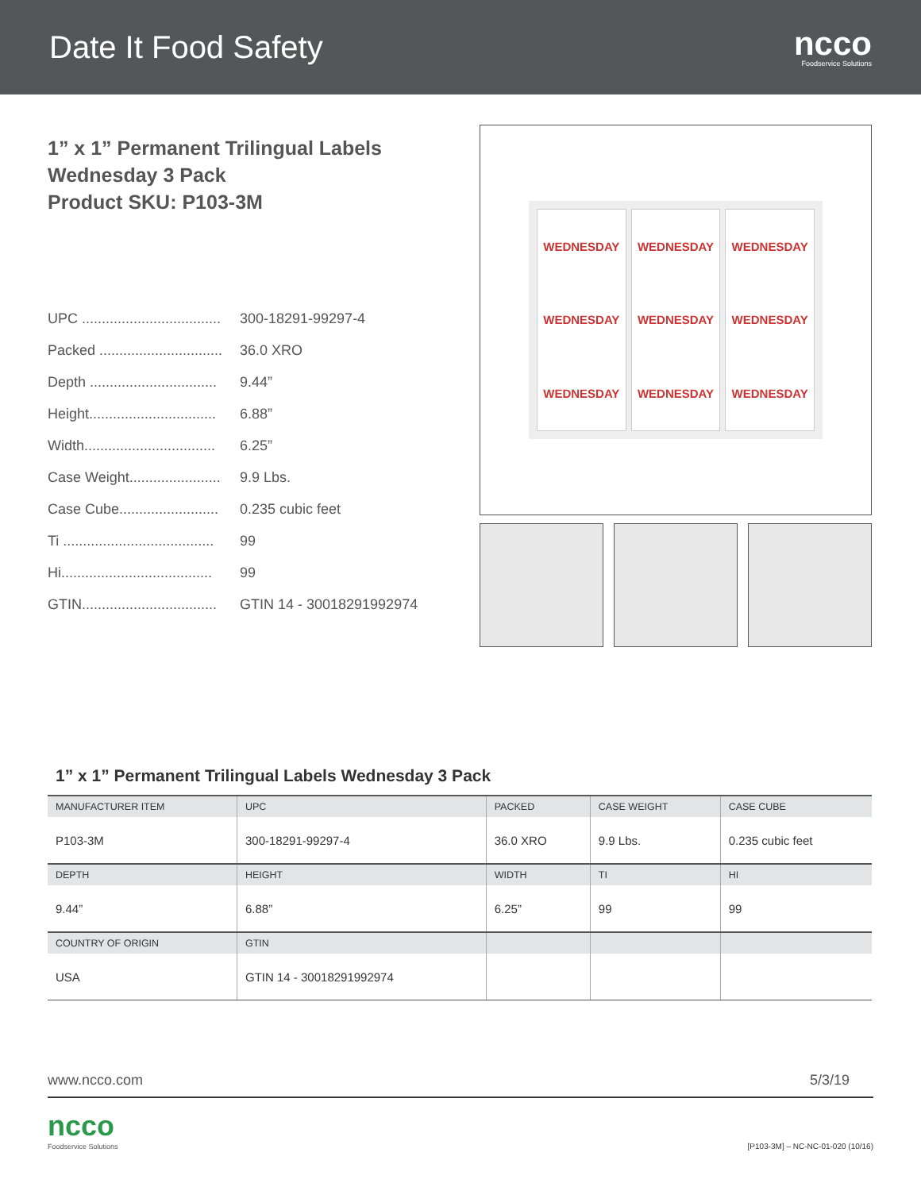Date It Food Safety
ncco
Foodservice Solutions
1” x 1” Permanent Trilingual Labels
Wednesday 3 Pack
Product SKU: P103-3M
UPC ................................... 300-18291-99297-4
Packed ............................... 36.0 XRO
Depth ................................ 9.44”
Height................................ 6.88”
Width................................. 6.25”
Case Weight....................... 9.9 Lbs.
Case Cube......................... 0.235 cubic feet
Ti ...................................... 99
Hi...................................... 99
GTIN.................................. GTIN 14 - 30018291992974
WEDNESDAY
WEDNESDAY
WEDNESDAY
WEDNESDAY
WEDNESDAY
WEDNESDAY
WEDNESDAY
WEDNESDAY
WEDNESDAY
1” x 1” Permanent Trilingual Labels Wednesday 3 Pack
| MANUFACTURER ITEM | UPC | PACKED | CASE WEIGHT | CASE CUBE |
| --- | --- | --- | --- | --- |
| P103-3M | 300-18291-99297-4 | 36.0 XRO | 9.9 Lbs. | 0.235 cubic feet |
| DEPTH | HEIGHT | WIDTH | TI | HI |
| 9.44” | 6.88” | 6.25” | 99 | 99 |
| COUNTRY OF ORIGIN | GTIN | | | |
| USA | GTIN 14 - 30018291992974 | | | |
www.ncco.com 5/3/19
ncco
Foodservice Solutions
[P103-3M] – NC-NC-01-020 (10/16)